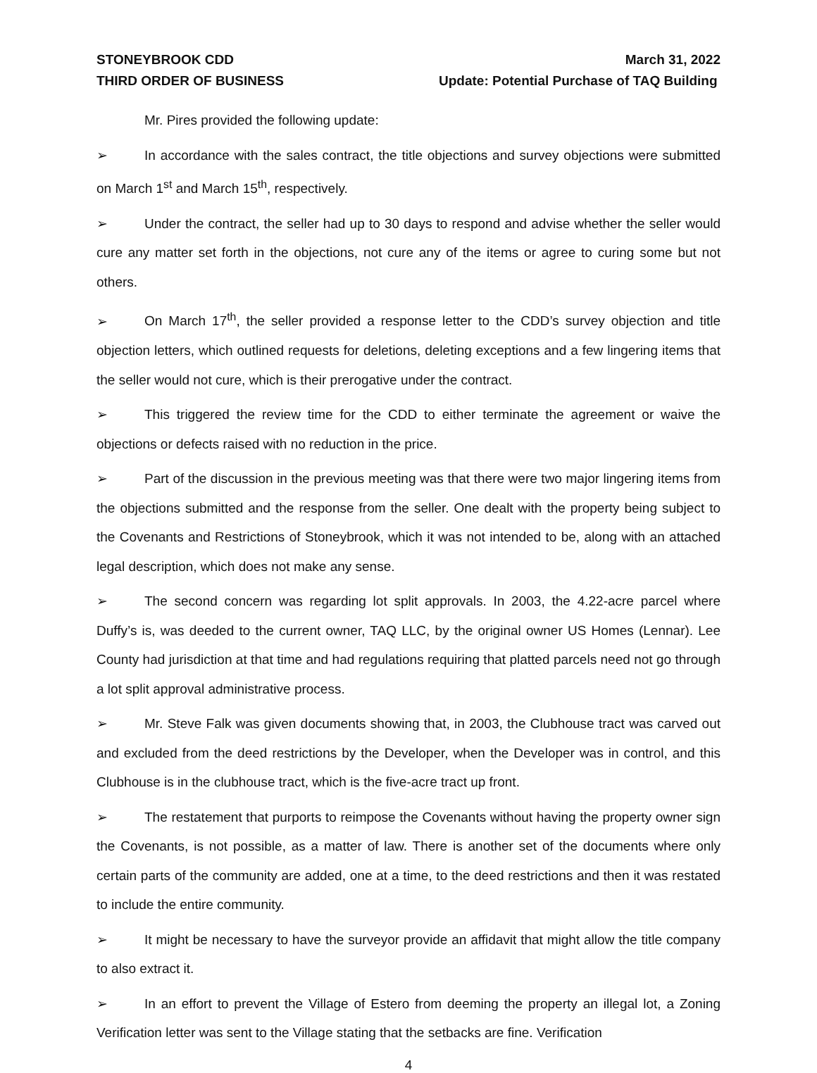STONEYBROOK CDD March 31, 2022
THIRD ORDER OF BUSINESS Update: Potential Purchase of TAQ Building
Mr. Pires provided the following update:
➢ In accordance with the sales contract, the title objections and survey objections were submitted on March 1<sup>st</sup> and March 15<sup>th</sup>, respectively.
➢ Under the contract, the seller had up to 30 days to respond and advise whether the seller would cure any matter set forth in the objections, not cure any of the items or agree to curing some but not others.
➢ On March 17<sup>th</sup>, the seller provided a response letter to the CDD’s survey objection and title objection letters, which outlined requests for deletions, deleting exceptions and a few lingering items that the seller would not cure, which is their prerogative under the contract.
➢ This triggered the review time for the CDD to either terminate the agreement or waive the objections or defects raised with no reduction in the price.
➢ Part of the discussion in the previous meeting was that there were two major lingering items from the objections submitted and the response from the seller. One dealt with the property being subject to the Covenants and Restrictions of Stoneybrook, which it was not intended to be, along with an attached legal description, which does not make any sense.
➢ The second concern was regarding lot split approvals. In 2003, the 4.22-acre parcel where Duffy’s is, was deeded to the current owner, TAQ LLC, by the original owner US Homes (Lennar). Lee County had jurisdiction at that time and had regulations requiring that platted parcels need not go through a lot split approval administrative process.
➢ Mr. Steve Falk was given documents showing that, in 2003, the Clubhouse tract was carved out and excluded from the deed restrictions by the Developer, when the Developer was in control, and this Clubhouse is in the clubhouse tract, which is the five-acre tract up front.
➢ The restatement that purports to reimpose the Covenants without having the property owner sign the Covenants, is not possible, as a matter of law. There is another set of the documents where only certain parts of the community are added, one at a time, to the deed restrictions and then it was restated to include the entire community.
➢ It might be necessary to have the surveyor provide an affidavit that might allow the title company to also extract it.
➢ In an effort to prevent the Village of Estero from deeming the property an illegal lot, a Zoning Verification letter was sent to the Village stating that the setbacks are fine. Verification
4